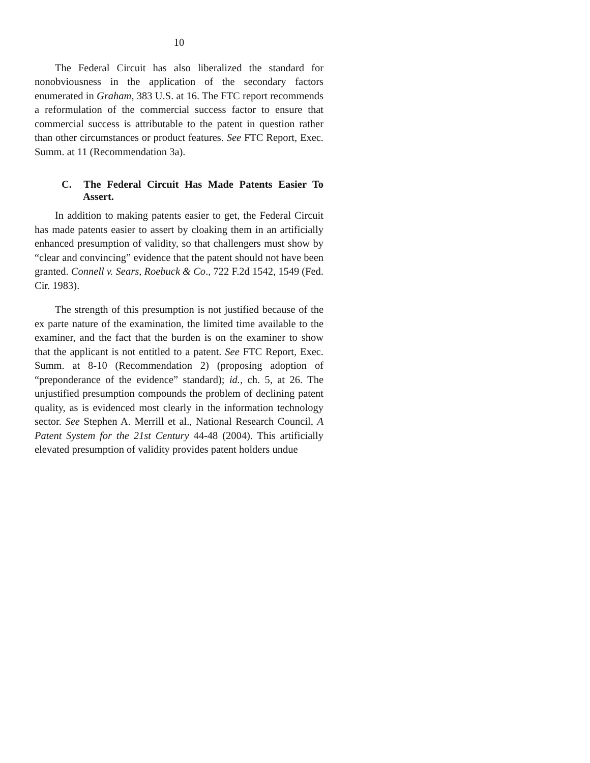10
The Federal Circuit has also liberalized the standard for nonobviousness in the application of the secondary factors enumerated in Graham, 383 U.S. at 16. The FTC report recommends a reformulation of the commercial success factor to ensure that commercial success is attributable to the patent in question rather than other circumstances or product features. See FTC Report, Exec. Summ. at 11 (Recommendation 3a).
C. The Federal Circuit Has Made Patents Easier To Assert.
In addition to making patents easier to get, the Federal Circuit has made patents easier to assert by cloaking them in an artificially enhanced presumption of validity, so that challengers must show by “clear and convincing” evidence that the patent should not have been granted. Connell v. Sears, Roebuck & Co., 722 F.2d 1542, 1549 (Fed. Cir. 1983).
The strength of this presumption is not justified because of the ex parte nature of the examination, the limited time available to the examiner, and the fact that the burden is on the examiner to show that the applicant is not entitled to a patent. See FTC Report, Exec. Summ. at 8-10 (Recommendation 2) (proposing adoption of “preponderance of the evidence” standard); id., ch. 5, at 26. The unjustified presumption compounds the problem of declining patent quality, as is evidenced most clearly in the information technology sector. See Stephen A. Merrill et al., National Research Council, A Patent System for the 21st Century 44-48 (2004). This artificially elevated presumption of validity provides patent holders undue